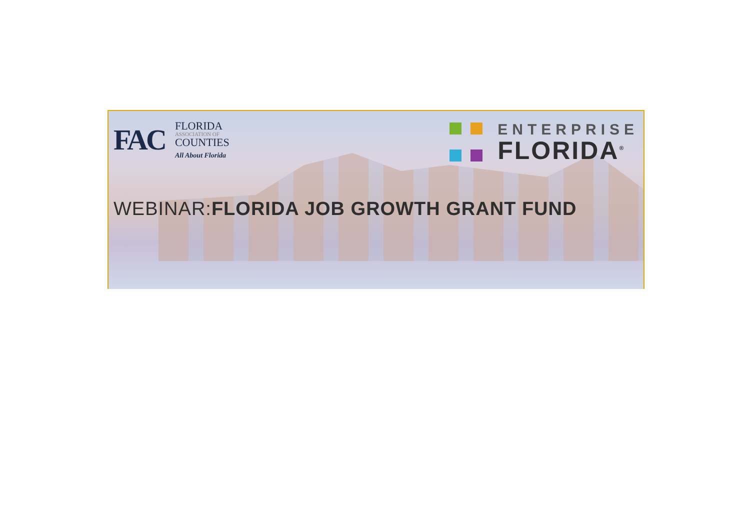FAC
FLORIDA
ASSOCIATION OF
COUNTIES
All About Florida
ENTERPRISE
FLORIDA<sup>®</sup>
WEBINAR:FLORIDA JOB GROWTH GRANT FUND